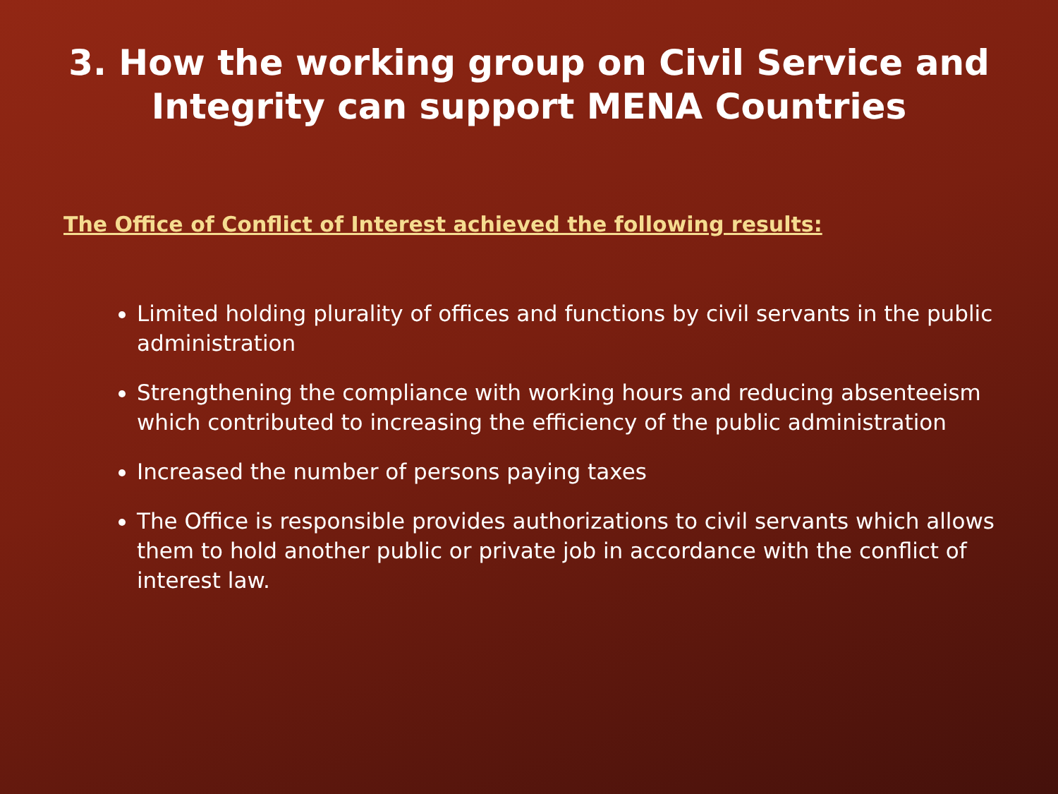3. How the working group on Civil Service and
Integrity can support MENA Countries
The Office of Conflict of Interest achieved the following results:
Limited holding plurality of offices and functions by civil servants in the public administration
Strengthening the compliance with working hours and reducing absenteeism which contributed to increasing the efficiency of the public administration
Increased the number of persons paying taxes
The Office is responsible provides authorizations to civil servants which allows them to hold another public or private job in accordance with the conflict of interest law.